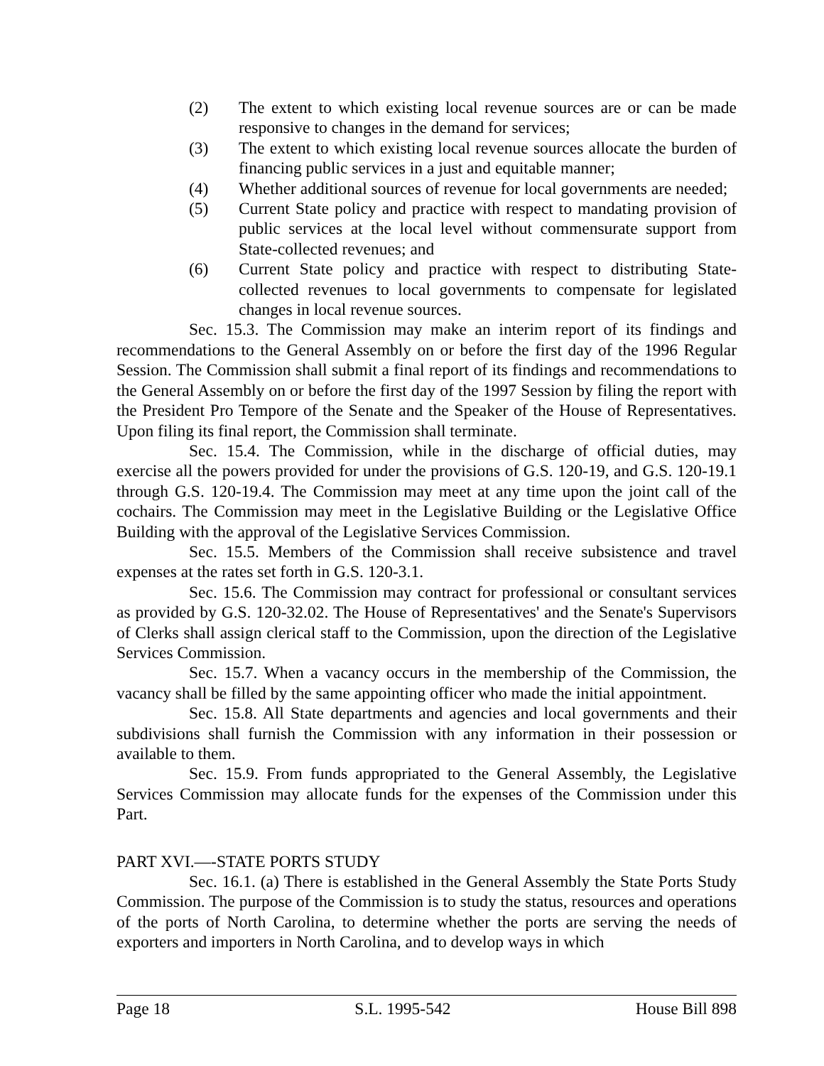(2) The extent to which existing local revenue sources are or can be made responsive to changes in the demand for services;
(3) The extent to which existing local revenue sources allocate the burden of financing public services in a just and equitable manner;
(4) Whether additional sources of revenue for local governments are needed;
(5) Current State policy and practice with respect to mandating provision of public services at the local level without commensurate support from State-collected revenues; and
(6) Current State policy and practice with respect to distributing State-collected revenues to local governments to compensate for legislated changes in local revenue sources.
Sec. 15.3. The Commission may make an interim report of its findings and recommendations to the General Assembly on or before the first day of the 1996 Regular Session. The Commission shall submit a final report of its findings and recommendations to the General Assembly on or before the first day of the 1997 Session by filing the report with the President Pro Tempore of the Senate and the Speaker of the House of Representatives. Upon filing its final report, the Commission shall terminate.
Sec. 15.4. The Commission, while in the discharge of official duties, may exercise all the powers provided for under the provisions of G.S. 120-19, and G.S. 120-19.1 through G.S. 120-19.4. The Commission may meet at any time upon the joint call of the cochairs. The Commission may meet in the Legislative Building or the Legislative Office Building with the approval of the Legislative Services Commission.
Sec. 15.5. Members of the Commission shall receive subsistence and travel expenses at the rates set forth in G.S. 120-3.1.
Sec. 15.6. The Commission may contract for professional or consultant services as provided by G.S. 120-32.02. The House of Representatives' and the Senate's Supervisors of Clerks shall assign clerical staff to the Commission, upon the direction of the Legislative Services Commission.
Sec. 15.7. When a vacancy occurs in the membership of the Commission, the vacancy shall be filled by the same appointing officer who made the initial appointment.
Sec. 15.8. All State departments and agencies and local governments and their subdivisions shall furnish the Commission with any information in their possession or available to them.
Sec. 15.9. From funds appropriated to the General Assembly, the Legislative Services Commission may allocate funds for the expenses of the Commission under this Part.
PART XVI.—-STATE PORTS STUDY
Sec. 16.1. (a) There is established in the General Assembly the State Ports Study Commission. The purpose of the Commission is to study the status, resources and operations of the ports of North Carolina, to determine whether the ports are serving the needs of exporters and importers in North Carolina, and to develop ways in which
Page 18 S.L. 1995-542 House Bill 898